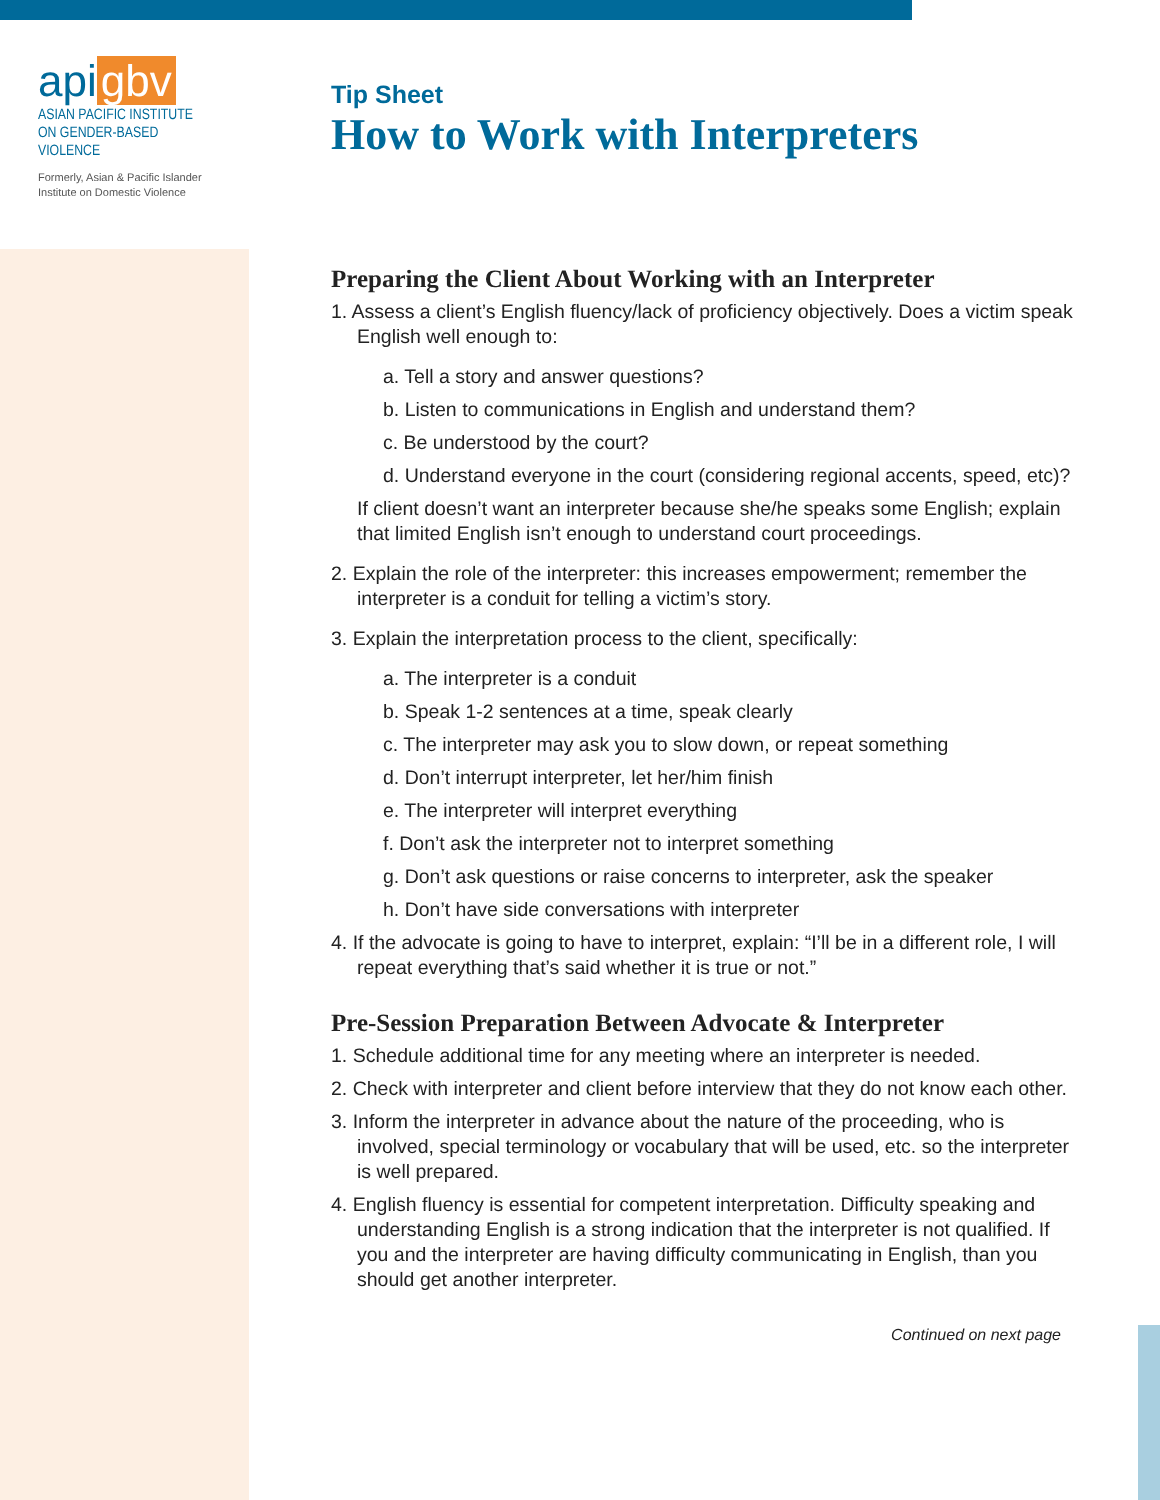api gbv
ASIAN PACIFIC INSTITUTE
ON GENDER-BASED VIOLENCE
Formerly, Asian & Pacific Islander
Institute on Domestic Violence
Tip Sheet
How to Work with Interpreters
Preparing the Client About Working with an Interpreter
1. Assess a client’s English fluency/lack of proficiency objectively. Does a victim speak English well enough to:
a. Tell a story and answer questions?
b. Listen to communications in English and understand them?
c. Be understood by the court?
d. Understand everyone in the court (considering regional accents, speed, etc)?
If client doesn’t want an interpreter because she/he speaks some English; explain that limited English isn’t enough to understand court proceedings.
2. Explain the role of the interpreter: this increases empowerment; remember the interpreter is a conduit for telling a victim’s story.
3. Explain the interpretation process to the client, specifically:
a. The interpreter is a conduit
b. Speak 1-2 sentences at a time, speak clearly
c. The interpreter may ask you to slow down, or repeat something
d. Don’t interrupt interpreter, let her/him finish
e. The interpreter will interpret everything
f. Don’t ask the interpreter not to interpret something
g. Don’t ask questions or raise concerns to interpreter, ask the speaker
h. Don’t have side conversations with interpreter
4. If the advocate is going to have to interpret, explain: “I’ll be in a different role, I will repeat everything that’s said whether it is true or not.”
Pre-Session Preparation Between Advocate & Interpreter
1. Schedule additional time for any meeting where an interpreter is needed.
2. Check with interpreter and client before interview that they do not know each other.
3. Inform the interpreter in advance about the nature of the proceeding, who is involved, special terminology or vocabulary that will be used, etc. so the interpreter is well prepared.
4. English fluency is essential for competent interpretation. Difficulty speaking and understanding English is a strong indication that the interpreter is not qualified. If you and the interpreter are having difficulty communicating in English, than you should get another interpreter.
Continued on next page